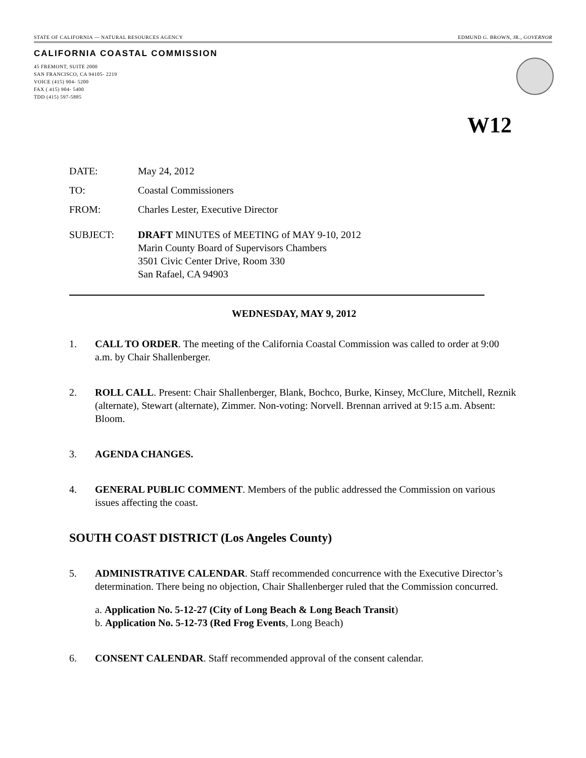STATE OF CALIFORNIA — NATURAL RESOURCES AGENCY EDMUND G. BROWN, JR., GOVERNOR
CALIFORNIA COASTAL COMMISSION
45 FREMONT, SUITE 2000
SAN FRANCISCO, CA 94105- 2219
VOICE (415) 904- 5200
FAX ( 415) 904- 5400
TDD (415) 597-5885
W12
DATE: May 24, 2012
TO: Coastal Commissioners
FROM: Charles Lester, Executive Director
SUBJECT: DRAFT MINUTES of MEETING of MAY 9-10, 2012
Marin County Board of Supervisors Chambers
3501 Civic Center Drive, Room 330
San Rafael, CA 94903
WEDNESDAY, MAY 9, 2012
1. CALL TO ORDER. The meeting of the California Coastal Commission was called to order at 9:00 a.m. by Chair Shallenberger.
2. ROLL CALL. Present: Chair Shallenberger, Blank, Bochco, Burke, Kinsey, McClure, Mitchell, Reznik (alternate), Stewart (alternate), Zimmer. Non-voting: Norvell. Brennan arrived at 9:15 a.m. Absent: Bloom.
3. AGENDA CHANGES.
4. GENERAL PUBLIC COMMENT. Members of the public addressed the Commission on various issues affecting the coast.
SOUTH COAST DISTRICT (Los Angeles County)
5. ADMINISTRATIVE CALENDAR. Staff recommended concurrence with the Executive Director’s determination. There being no objection, Chair Shallenberger ruled that the Commission concurred.
a. Application No. 5-12-27 (City of Long Beach & Long Beach Transit)
b. Application No. 5-12-73 (Red Frog Events, Long Beach)
6. CONSENT CALENDAR. Staff recommended approval of the consent calendar.